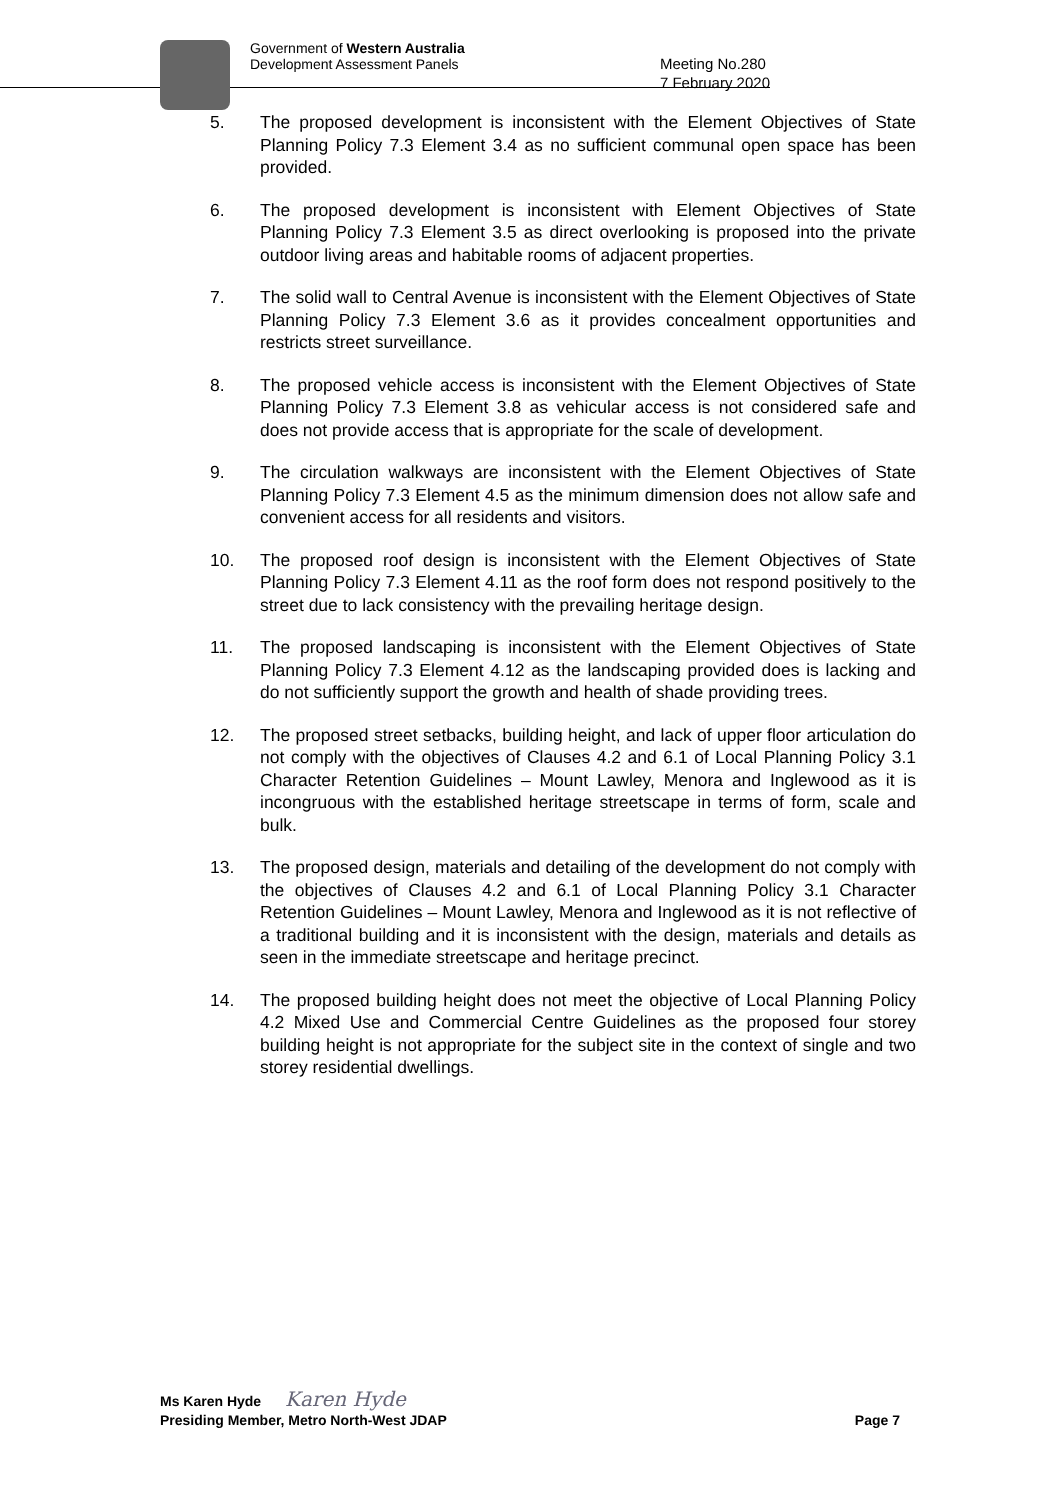Government of Western Australia
Development Assessment Panels
Meeting No.280
7 February 2020
5. The proposed development is inconsistent with the Element Objectives of State Planning Policy 7.3 Element 3.4 as no sufficient communal open space has been provided.
6. The proposed development is inconsistent with Element Objectives of State Planning Policy 7.3 Element 3.5 as direct overlooking is proposed into the private outdoor living areas and habitable rooms of adjacent properties.
7. The solid wall to Central Avenue is inconsistent with the Element Objectives of State Planning Policy 7.3 Element 3.6 as it provides concealment opportunities and restricts street surveillance.
8. The proposed vehicle access is inconsistent with the Element Objectives of State Planning Policy 7.3 Element 3.8 as vehicular access is not considered safe and does not provide access that is appropriate for the scale of development.
9. The circulation walkways are inconsistent with the Element Objectives of State Planning Policy 7.3 Element 4.5 as the minimum dimension does not allow safe and convenient access for all residents and visitors.
10. The proposed roof design is inconsistent with the Element Objectives of State Planning Policy 7.3 Element 4.11 as the roof form does not respond positively to the street due to lack consistency with the prevailing heritage design.
11. The proposed landscaping is inconsistent with the Element Objectives of State Planning Policy 7.3 Element 4.12 as the landscaping provided does is lacking and do not sufficiently support the growth and health of shade providing trees.
12. The proposed street setbacks, building height, and lack of upper floor articulation do not comply with the objectives of Clauses 4.2 and 6.1 of Local Planning Policy 3.1 Character Retention Guidelines – Mount Lawley, Menora and Inglewood as it is incongruous with the established heritage streetscape in terms of form, scale and bulk.
13. The proposed design, materials and detailing of the development do not comply with the objectives of Clauses 4.2 and 6.1 of Local Planning Policy 3.1 Character Retention Guidelines – Mount Lawley, Menora and Inglewood as it is not reflective of a traditional building and it is inconsistent with the design, materials and details as seen in the immediate streetscape and heritage precinct.
14. The proposed building height does not meet the objective of Local Planning Policy 4.2 Mixed Use and Commercial Centre Guidelines as the proposed four storey building height is not appropriate for the subject site in the context of single and two storey residential dwellings.
Ms Karen Hyde Karen Hyde
Presiding Member, Metro North-West JDAP Page 7